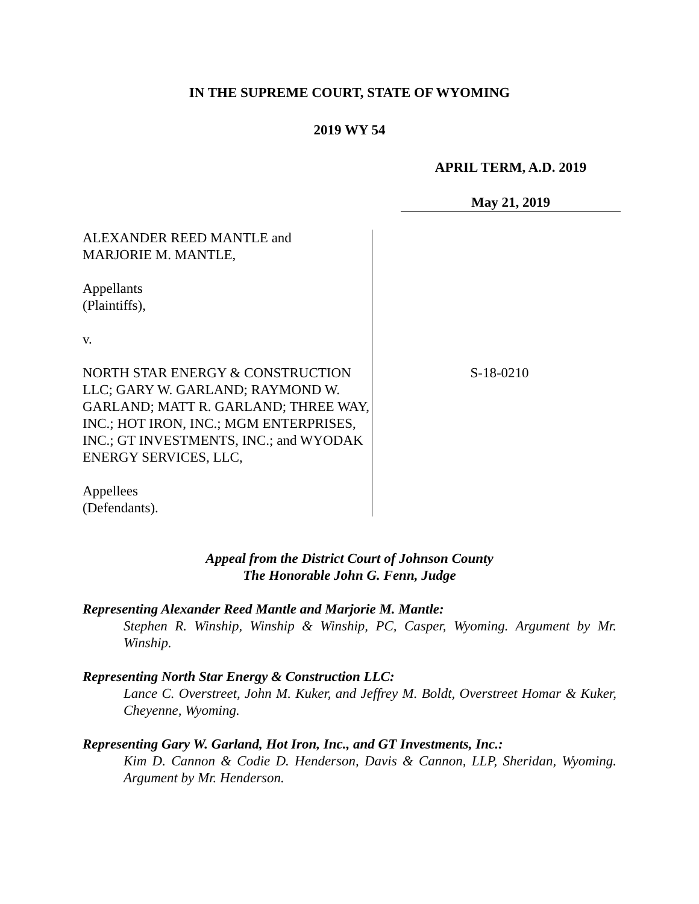IN THE SUPREME COURT, STATE OF WYOMING
2019 WY 54
APRIL TERM, A.D. 2019
May 21, 2019
ALEXANDER REED MANTLE and
MARJORIE M. MANTLE,
Appellants
(Plaintiffs),
v.
NORTH STAR ENERGY & CONSTRUCTION LLC; GARY W. GARLAND; RAYMOND W. GARLAND; MATT R. GARLAND; THREE WAY, INC.; HOT IRON, INC.; MGM ENTERPRISES, INC.; GT INVESTMENTS, INC.; and WYODAK ENERGY SERVICES, LLC,
Appellees
(Defendants).
S-18-0210
Appeal from the District Court of Johnson County
The Honorable John G. Fenn, Judge
Representing Alexander Reed Mantle and Marjorie M. Mantle:
Stephen R. Winship, Winship & Winship, PC, Casper, Wyoming. Argument by Mr. Winship.
Representing North Star Energy & Construction LLC:
Lance C. Overstreet, John M. Kuker, and Jeffrey M. Boldt, Overstreet Homar & Kuker, Cheyenne, Wyoming.
Representing Gary W. Garland, Hot Iron, Inc., and GT Investments, Inc.:
Kim D. Cannon & Codie D. Henderson, Davis & Cannon, LLP, Sheridan, Wyoming. Argument by Mr. Henderson.